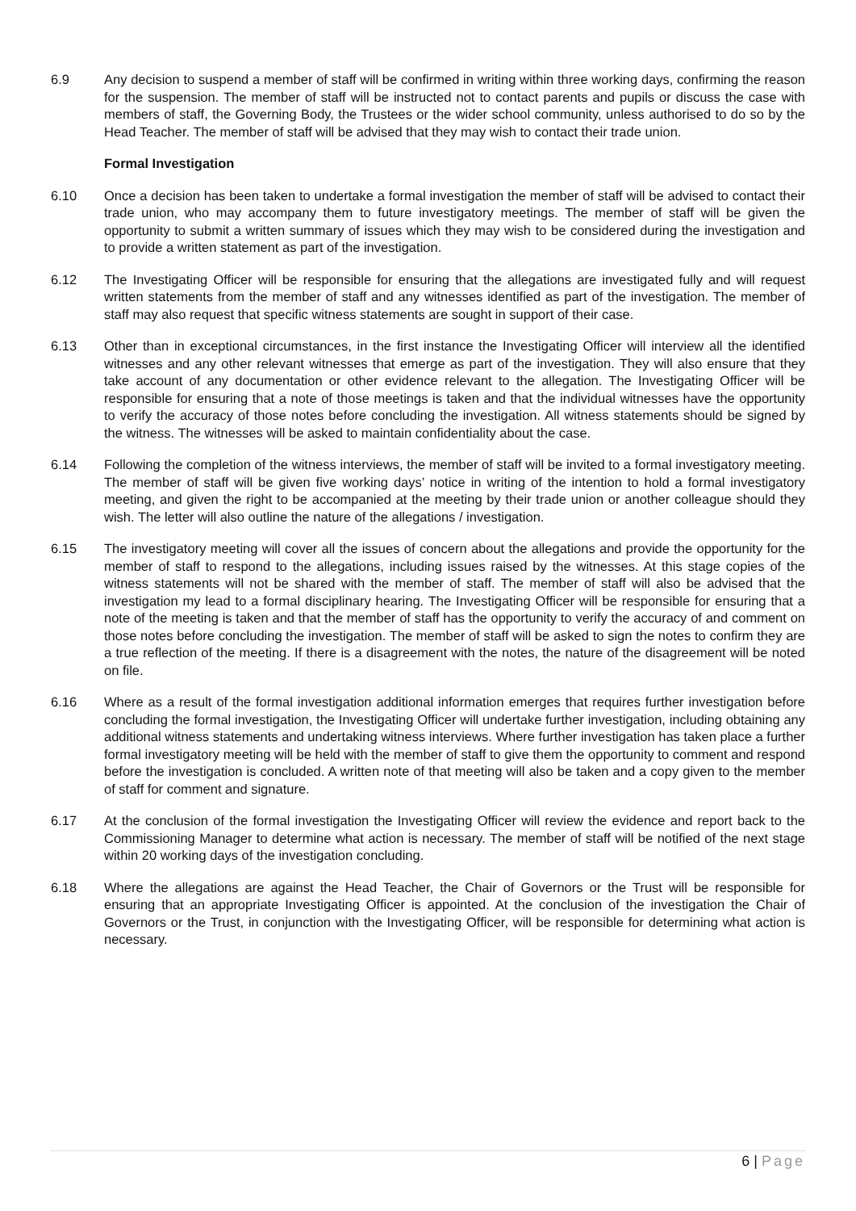6.9 Any decision to suspend a member of staff will be confirmed in writing within three working days, confirming the reason for the suspension. The member of staff will be instructed not to contact parents and pupils or discuss the case with members of staff, the Governing Body, the Trustees or the wider school community, unless authorised to do so by the Head Teacher. The member of staff will be advised that they may wish to contact their trade union.
Formal Investigation
6.10 Once a decision has been taken to undertake a formal investigation the member of staff will be advised to contact their trade union, who may accompany them to future investigatory meetings. The member of staff will be given the opportunity to submit a written summary of issues which they may wish to be considered during the investigation and to provide a written statement as part of the investigation.
6.12 The Investigating Officer will be responsible for ensuring that the allegations are investigated fully and will request written statements from the member of staff and any witnesses identified as part of the investigation. The member of staff may also request that specific witness statements are sought in support of their case.
6.13 Other than in exceptional circumstances, in the first instance the Investigating Officer will interview all the identified witnesses and any other relevant witnesses that emerge as part of the investigation. They will also ensure that they take account of any documentation or other evidence relevant to the allegation. The Investigating Officer will be responsible for ensuring that a note of those meetings is taken and that the individual witnesses have the opportunity to verify the accuracy of those notes before concluding the investigation. All witness statements should be signed by the witness. The witnesses will be asked to maintain confidentiality about the case.
6.14 Following the completion of the witness interviews, the member of staff will be invited to a formal investigatory meeting. The member of staff will be given five working days’ notice in writing of the intention to hold a formal investigatory meeting, and given the right to be accompanied at the meeting by their trade union or another colleague should they wish. The letter will also outline the nature of the allegations / investigation.
6.15 The investigatory meeting will cover all the issues of concern about the allegations and provide the opportunity for the member of staff to respond to the allegations, including issues raised by the witnesses. At this stage copies of the witness statements will not be shared with the member of staff. The member of staff will also be advised that the investigation my lead to a formal disciplinary hearing. The Investigating Officer will be responsible for ensuring that a note of the meeting is taken and that the member of staff has the opportunity to verify the accuracy of and comment on those notes before concluding the investigation. The member of staff will be asked to sign the notes to confirm they are a true reflection of the meeting. If there is a disagreement with the notes, the nature of the disagreement will be noted on file.
6.16 Where as a result of the formal investigation additional information emerges that requires further investigation before concluding the formal investigation, the Investigating Officer will undertake further investigation, including obtaining any additional witness statements and undertaking witness interviews. Where further investigation has taken place a further formal investigatory meeting will be held with the member of staff to give them the opportunity to comment and respond before the investigation is concluded. A written note of that meeting will also be taken and a copy given to the member of staff for comment and signature.
6.17 At the conclusion of the formal investigation the Investigating Officer will review the evidence and report back to the Commissioning Manager to determine what action is necessary. The member of staff will be notified of the next stage within 20 working days of the investigation concluding.
6.18 Where the allegations are against the Head Teacher, the Chair of Governors or the Trust will be responsible for ensuring that an appropriate Investigating Officer is appointed. At the conclusion of the investigation the Chair of Governors or the Trust, in conjunction with the Investigating Officer, will be responsible for determining what action is necessary.
6 | Page